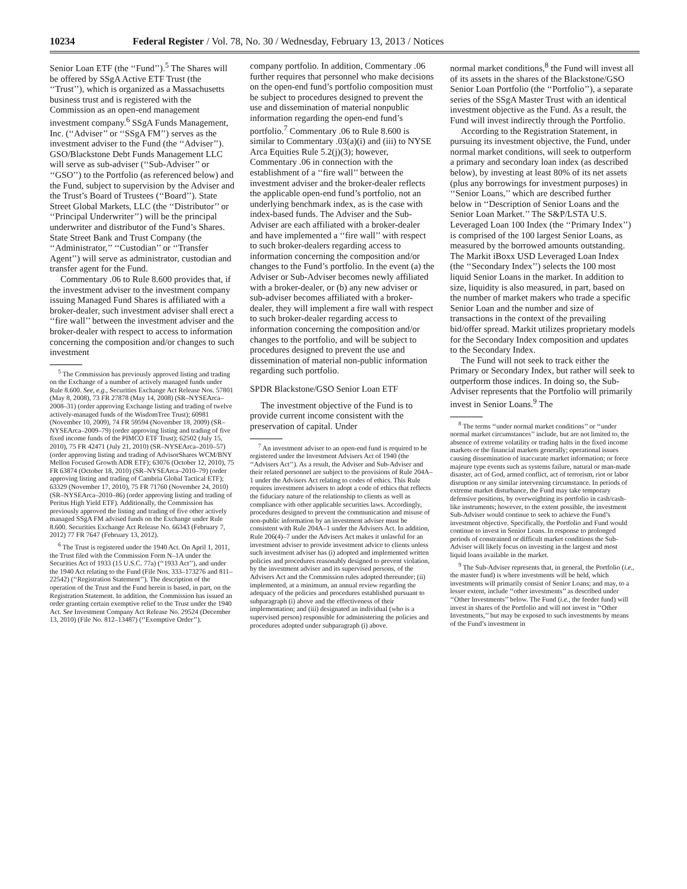10234 Federal Register / Vol. 78, No. 30 / Wednesday, February 13, 2013 / Notices
Senior Loan ETF (the ‘‘Fund’’).<sup>5</sup> The Shares will be offered by SSgA Active ETF Trust (the ‘‘Trust’’), which is organized as a Massachusetts business trust and is registered with the Commission as an open-end management investment company.<sup>6</sup> SSgA Funds Management, Inc. (‘‘Adviser’’ or ‘‘SSgA FM’’) serves as the investment adviser to the Fund (the ‘‘Adviser’’). GSO/Blackstone Debt Funds Management LLC will serve as sub-adviser (‘‘Sub-Adviser’’ or ‘‘GSO’’) to the Portfolio (as referenced below) and the Fund, subject to supervision by the Adviser and the Trust’s Board of Trustees (‘‘Board’’). State Street Global Markets, LLC (the ‘‘Distributor’’ or ‘‘Principal Underwriter’’) will be the principal underwriter and distributor of the Fund’s Shares. State Street Bank and Trust Company (the ‘‘Administrator,’’ ‘‘Custodian’’ or ‘‘Transfer Agent’’) will serve as administrator, custodian and transfer agent for the Fund.
Commentary .06 to Rule 8.600 provides that, if the investment adviser to the investment company issuing Managed Fund Shares is affiliated with a broker-dealer, such investment adviser shall erect a ‘‘fire wall’’ between the investment adviser and the broker-dealer with respect to access to information concerning the composition and/or changes to such investment
<sup>5</sup> The Commission has previously approved listing and trading on the Exchange of a number of actively managed funds under Rule 8.600. See, e.g., Securities Exchange Act Release Nos. 57801 (May 8, 2008), 73 FR 27878 (May 14, 2008) (SR–NYSEArca–2008–31) (order approving Exchange listing and trading of twelve actively-managed funds of the WisdomTree Trust); 60981 (November 10, 2009), 74 FR 59594 (November 18, 2009) (SR–NYSEArca–2009–79) (order approving listing and trading of five fixed income funds of the PIMCO ETF Trust); 62502 (July 15, 2010), 75 FR 42471 (July 21, 2010) (SR–NYSEArca–2010–57) (order approving listing and trading of AdvisorShares WCM/BNY Mellon Focused Growth ADR ETF); 63076 (October 12, 2010), 75 FR 63874 (October 18, 2010) (SR–NYSEArca–2010–79) (order approving listing and trading of Cambria Global Tactical ETF); 63329 (November 17, 2010), 75 FR 71760 (November 24, 2010) (SR–NYSEArca–2010–86) (order approving listing and trading of Peritus High Yield ETF). Additionally, the Commission has previously approved the listing and trading of five other actively managed SSgA FM advised funds on the Exchange under Rule 8.600. Securities Exchange Act Release No. 66343 (February 7, 2012) 77 FR 7647 (February 13, 2012).
<sup>6</sup> The Trust is registered under the 1940 Act. On April 1, 2011, the Trust filed with the Commission Form N–1A under the Securities Act of 1933 (15 U.S.C. 77a) (‘‘1933 Act’’), and under the 1940 Act relating to the Fund (File Nos. 333–173276 and 811–22542) (‘‘Registration Statement’’). The description of the operation of the Trust and the Fund herein is based, in part, on the Registration Statement. In addition, the Commission has issued an order granting certain exemptive relief to the Trust under the 1940 Act. See Investment Company Act Release No. 29524 (December 13, 2010) (File No. 812–13487) (‘‘Exemptive Order’’).
company portfolio. In addition, Commentary .06 further requires that personnel who make decisions on the open-end fund’s portfolio composition must be subject to procedures designed to prevent the use and dissemination of material nonpublic information regarding the open-end fund’s portfolio.<sup>7</sup> Commentary .06 to Rule 8.600 is similar to Commentary .03(a)(i) and (iii) to NYSE Arca Equities Rule 5.2(j)(3); however, Commentary .06 in connection with the establishment of a ‘‘fire wall’’ between the investment adviser and the broker-dealer reflects the applicable open-end fund’s portfolio, not an underlying benchmark index, as is the case with index-based funds. The Adviser and the Sub-Adviser are each affiliated with a broker-dealer and have implemented a ‘‘fire wall’’ with respect to such broker-dealers regarding access to information concerning the composition and/or changes to the Fund’s portfolio. In the event (a) the Adviser or Sub-Adviser becomes newly affiliated with a broker-dealer, or (b) any new adviser or sub-adviser becomes affiliated with a broker-dealer, they will implement a fire wall with respect to such broker-dealer regarding access to information concerning the composition and/or changes to the portfolio, and will be subject to procedures designed to prevent the use and dissemination of material non-public information regarding such portfolio.
SPDR Blackstone/GSO Senior Loan ETF
The investment objective of the Fund is to provide current income consistent with the preservation of capital. Under
<sup>7</sup> An investment adviser to an open-end fund is required to be registered under the Investment Advisers Act of 1940 (the ‘‘Advisers Act’’). As a result, the Adviser and Sub-Adviser and their related personnel are subject to the provisions of Rule 204A–1 under the Advisers Act relating to codes of ethics. This Rule requires investment advisers to adopt a code of ethics that reflects the fiduciary nature of the relationship to clients as well as compliance with other applicable securities laws. Accordingly, procedures designed to prevent the communication and misuse of non-public information by an investment adviser must be consistent with Rule 204A–1 under the Advisers Act. In addition, Rule 206(4)–7 under the Advisers Act makes it unlawful for an investment adviser to provide investment advice to clients unless such investment adviser has (i) adopted and implemented written policies and procedures reasonably designed to prevent violation, by the investment adviser and its supervised persons, of the Advisers Act and the Commission rules adopted thereunder; (ii) implemented, at a minimum, an annual review regarding the adequacy of the policies and procedures established pursuant to subparagraph (i) above and the effectiveness of their implementation; and (iii) designated an individual (who is a supervised person) responsible for administering the policies and procedures adopted under subparagraph (i) above.
normal market conditions,<sup>8</sup> the Fund will invest all of its assets in the shares of the Blackstone/GSO Senior Loan Portfolio (the ‘‘Portfolio’’), a separate series of the SSgA Master Trust with an identical investment objective as the Fund. As a result, the Fund will invest indirectly through the Portfolio.
According to the Registration Statement, in pursuing its investment objective, the Fund, under normal market conditions, will seek to outperform a primary and secondary loan index (as described below), by investing at least 80% of its net assets (plus any borrowings for investment purposes) in ‘‘Senior Loans,’’ which are described further below in ‘‘Description of Senior Loans and the Senior Loan Market.’’ The S&P/LSTA U.S. Leveraged Loan 100 Index (the ‘‘Primary Index’’) is comprised of the 100 largest Senior Loans, as measured by the borrowed amounts outstanding. The Markit iBoxx USD Leveraged Loan Index (the ‘‘Secondary Index’’) selects the 100 most liquid Senior Loans in the market. In addition to size, liquidity is also measured, in part, based on the number of market makers who trade a specific Senior Loan and the number and size of transactions in the context of the prevailing bid/offer spread. Markit utilizes proprietary models for the Secondary Index composition and updates to the Secondary Index.
The Fund will not seek to track either the Primary or Secondary Index, but rather will seek to outperform those indices. In doing so, the Sub-Adviser represents that the Portfolio will primarily invest in Senior Loans.<sup>9</sup> The
<sup>8</sup> The terms ‘‘under normal market conditions’’ or ‘‘under normal market circumstances’’ include, but are not limited to, the absence of extreme volatility or trading halts in the fixed income markets or the financial markets generally; operational issues causing dissemination of inaccurate market information; or force majeure type events such as systems failure, natural or man-made disaster, act of God, armed conflict, act of terrorism, riot or labor disruption or any similar intervening circumstance. In periods of extreme market disturbance, the Fund may take temporary defensive positions, by overweighting its portfolio in cash/cash-like instruments; however, to the extent possible, the investment Sub-Adviser would continue to seek to achieve the Fund’s investment objective. Specifically, the Portfolio and Fund would continue to invest in Senior Loans. In response to prolonged periods of constrained or difficult market conditions the Sub-Adviser will likely focus on investing in the largest and most liquid loans available in the market.
<sup>9</sup> The Sub-Adviser represents that, in general, the Portfolio (i.e., the master fund) is where investments will be held, which investments will primarily consist of Senior Loans; and may, to a lesser extent, include ‘‘other investments’’ as described under ‘‘Other Investments’’ below. The Fund (i.e., the feeder fund) will invest in shares of the Portfolio and will not invest in ‘‘Other Investments,’’ but may be exposed to such investments by means of the Fund’s investment in